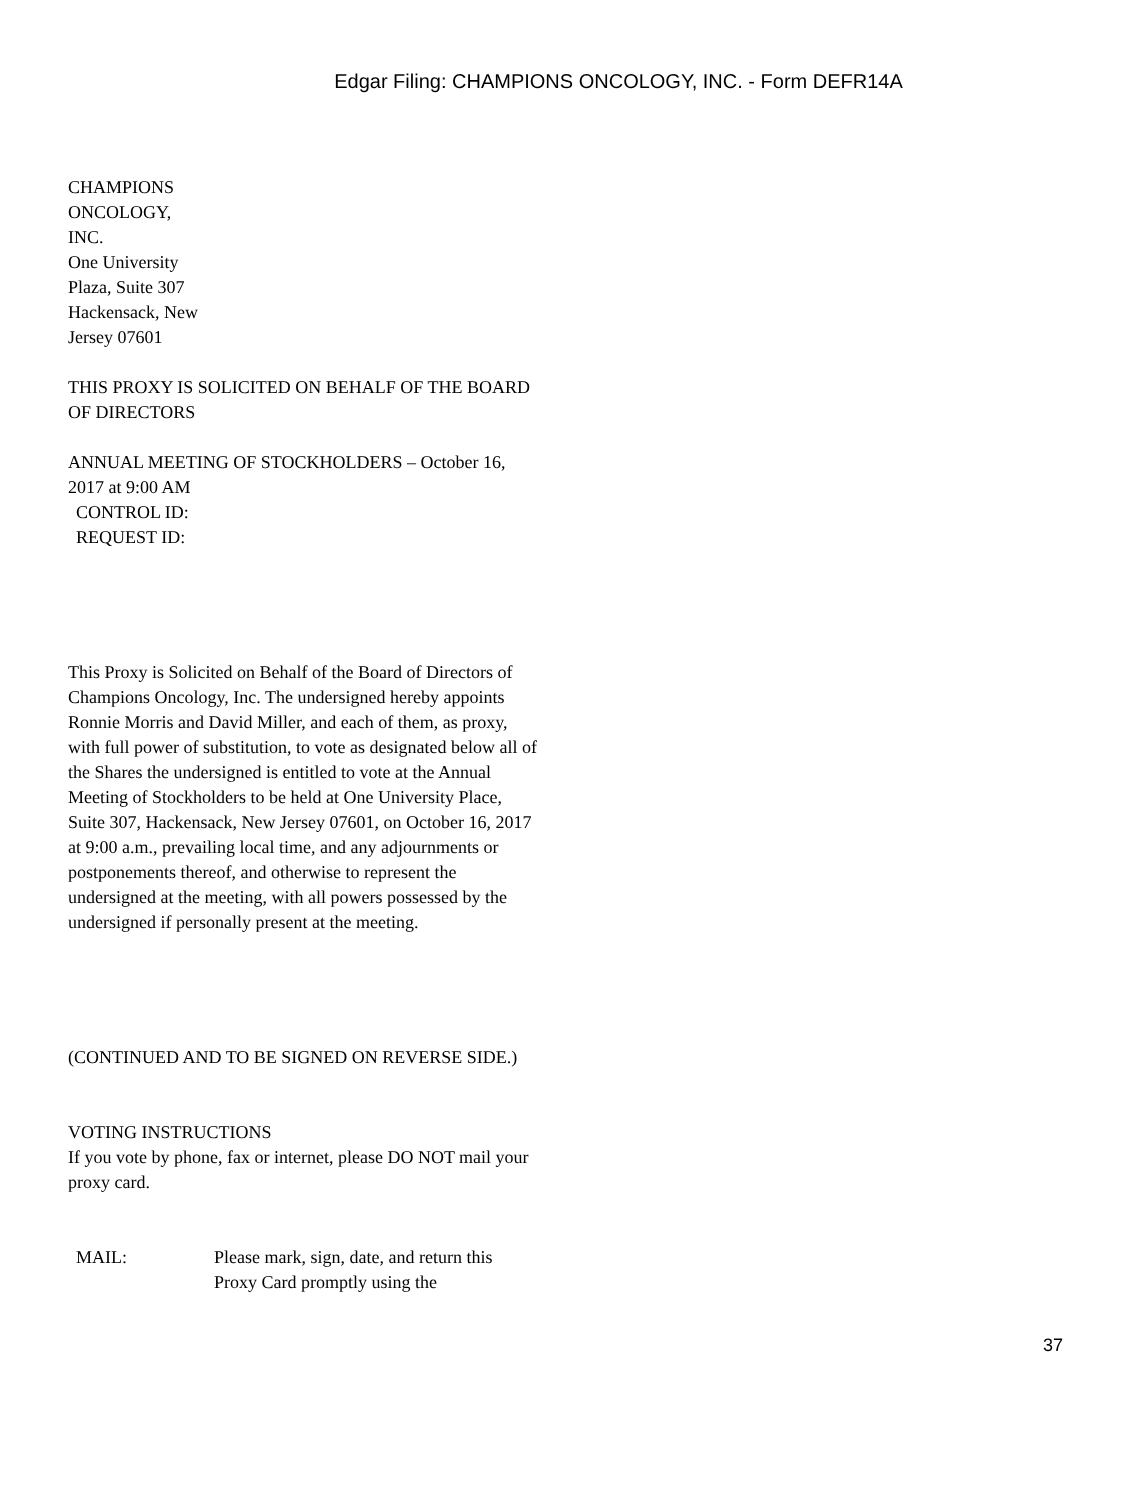Edgar Filing: CHAMPIONS ONCOLOGY, INC. - Form DEFR14A
CHAMPIONS ONCOLOGY, INC.
One University Plaza, Suite 307
Hackensack, New Jersey 07601
THIS PROXY IS SOLICITED ON BEHALF OF THE BOARD OF DIRECTORS
ANNUAL MEETING OF STOCKHOLDERS – October 16, 2017 at 9:00 AM
CONTROL ID:
REQUEST ID:
This Proxy is Solicited on Behalf of the Board of Directors of Champions Oncology, Inc. The undersigned hereby appoints Ronnie Morris and David Miller, and each of them, as proxy, with full power of substitution, to vote as designated below all of the Shares the undersigned is entitled to vote at the Annual Meeting of Stockholders to be held at One University Place, Suite 307, Hackensack, New Jersey 07601, on October 16, 2017 at 9:00 a.m., prevailing local time, and any adjournments or postponements thereof, and otherwise to represent the undersigned at the meeting, with all powers possessed by the undersigned if personally present at the meeting.
(CONTINUED AND TO BE SIGNED ON REVERSE SIDE.)
VOTING INSTRUCTIONS
If you vote by phone, fax or internet, please DO NOT mail your proxy card.
MAIL: Please mark, sign, date, and return this Proxy Card promptly using the
37